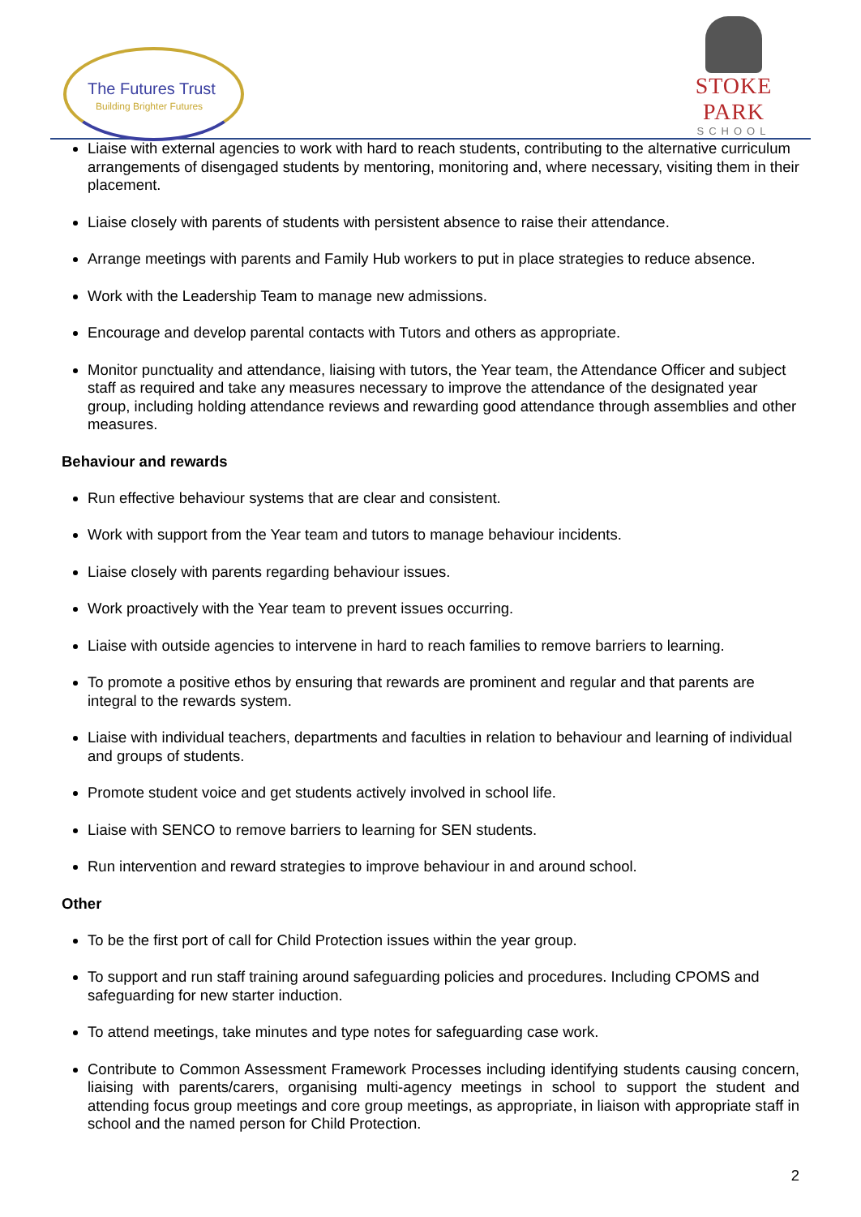The Futures Trust
Building Brighter Futures
STOKE PARK
SCHOOL
Liaise with external agencies to work with hard to reach students, contributing to the alternative curriculum arrangements of disengaged students by mentoring, monitoring and, where necessary, visiting them in their placement.
Liaise closely with parents of students with persistent absence to raise their attendance.
Arrange meetings with parents and Family Hub workers to put in place strategies to reduce absence.
Work with the Leadership Team to manage new admissions.
Encourage and develop parental contacts with Tutors and others as appropriate.
Monitor punctuality and attendance, liaising with tutors, the Year team, the Attendance Officer and subject staff as required and take any measures necessary to improve the attendance of the designated year group, including holding attendance reviews and rewarding good attendance through assemblies and other measures.
Behaviour and rewards
Run effective behaviour systems that are clear and consistent.
Work with support from the Year team and tutors to manage behaviour incidents.
Liaise closely with parents regarding behaviour issues.
Work proactively with the Year team to prevent issues occurring.
Liaise with outside agencies to intervene in hard to reach families to remove barriers to learning.
To promote a positive ethos by ensuring that rewards are prominent and regular and that parents are integral to the rewards system.
Liaise with individual teachers, departments and faculties in relation to behaviour and learning of individual and groups of students.
Promote student voice and get students actively involved in school life.
Liaise with SENCO to remove barriers to learning for SEN students.
Run intervention and reward strategies to improve behaviour in and around school.
Other
To be the first port of call for Child Protection issues within the year group.
To support and run staff training around safeguarding policies and procedures. Including CPOMS and safeguarding for new starter induction.
To attend meetings, take minutes and type notes for safeguarding case work.
Contribute to Common Assessment Framework Processes including identifying students causing concern, liaising with parents/carers, organising multi-agency meetings in school to support the student and attending focus group meetings and core group meetings, as appropriate, in liaison with appropriate staff in school and the named person for Child Protection.
2